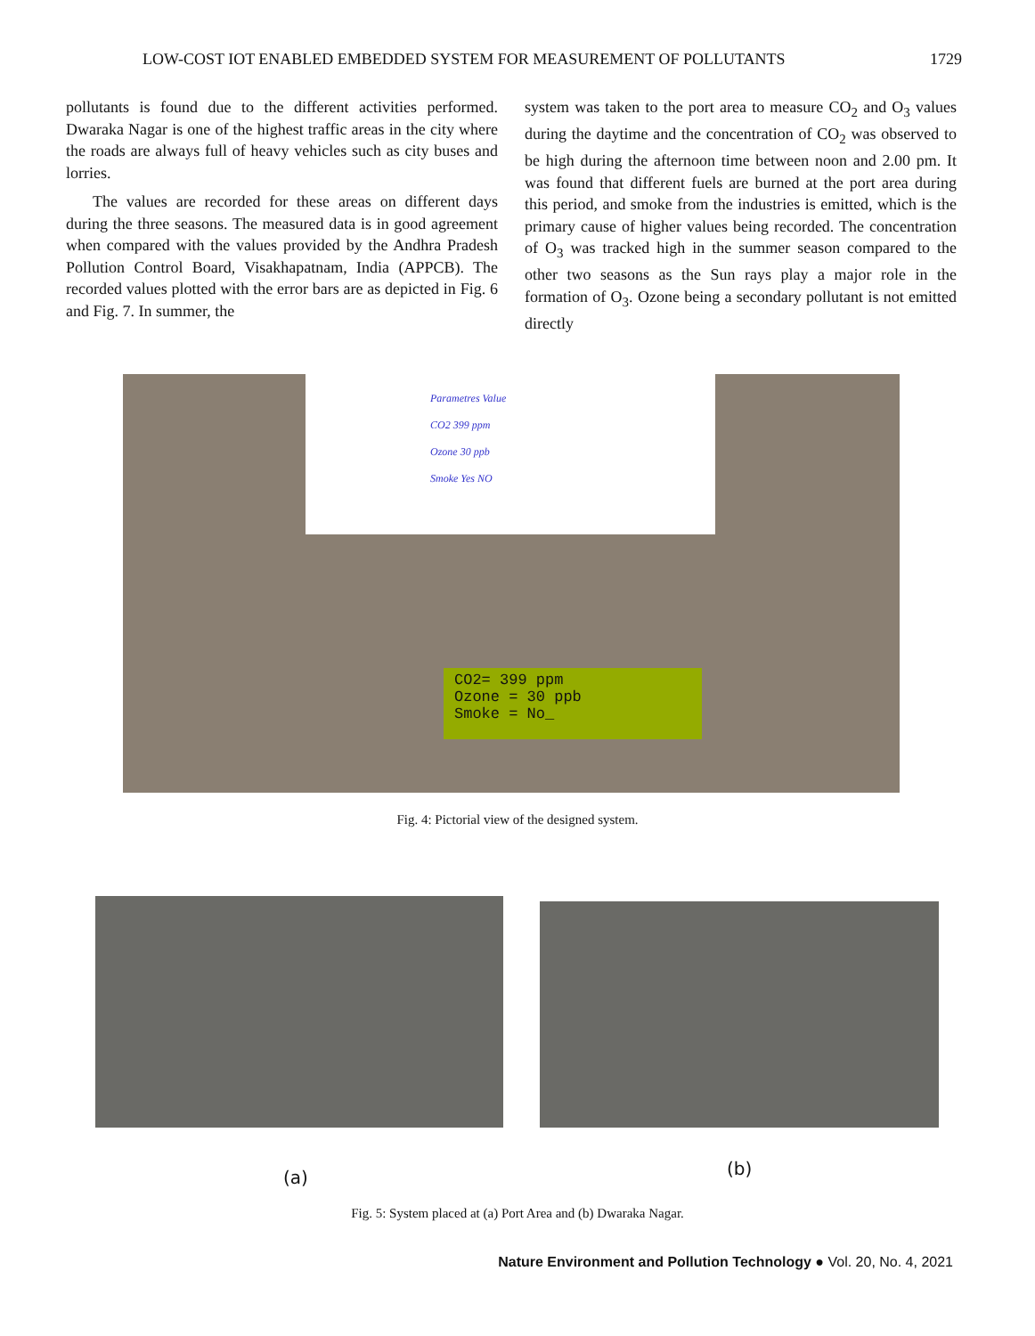LOW-COST IOT ENABLED EMBEDDED SYSTEM FOR MEASUREMENT OF POLLUTANTS 1729
pollutants is found due to the different activities performed. Dwaraka Nagar is one of the highest traffic areas in the city where the roads are always full of heavy vehicles such as city buses and lorries.
The values are recorded for these areas on different days during the three seasons. The measured data is in good agreement when compared with the values provided by the Andhra Pradesh Pollution Control Board, Visakhapatnam, India (APPCB). The recorded values plotted with the error bars are as depicted in Fig. 6 and Fig. 7. In summer, the
system was taken to the port area to measure CO<sub>2</sub> and O<sub>3</sub> values during the daytime and the concentration of CO<sub>2</sub> was observed to be high during the afternoon time between noon and 2.00 pm. It was found that different fuels are burned at the port area during this period, and smoke from the industries is emitted, which is the primary cause of higher values being recorded. The concentration of O<sub>3</sub> was tracked high in the summer season compared to the other two seasons as the Sun rays play a major role in the formation of O<sub>3</sub>. Ozone being a secondary pollutant is not emitted directly
Parametres Value
CO2 399 ppm
Ozone 30 ppb
Smoke Yes NO
CO2= 399 ppm
Ozone = 30 ppb
Smoke = No_
Fig. 4: Pictorial view of the designed system.
(a) (b)
Fig. 5: System placed at (a) Port Area and (b) Dwaraka Nagar.
Nature Environment and Pollution Technology ● Vol. 20, No. 4, 2021